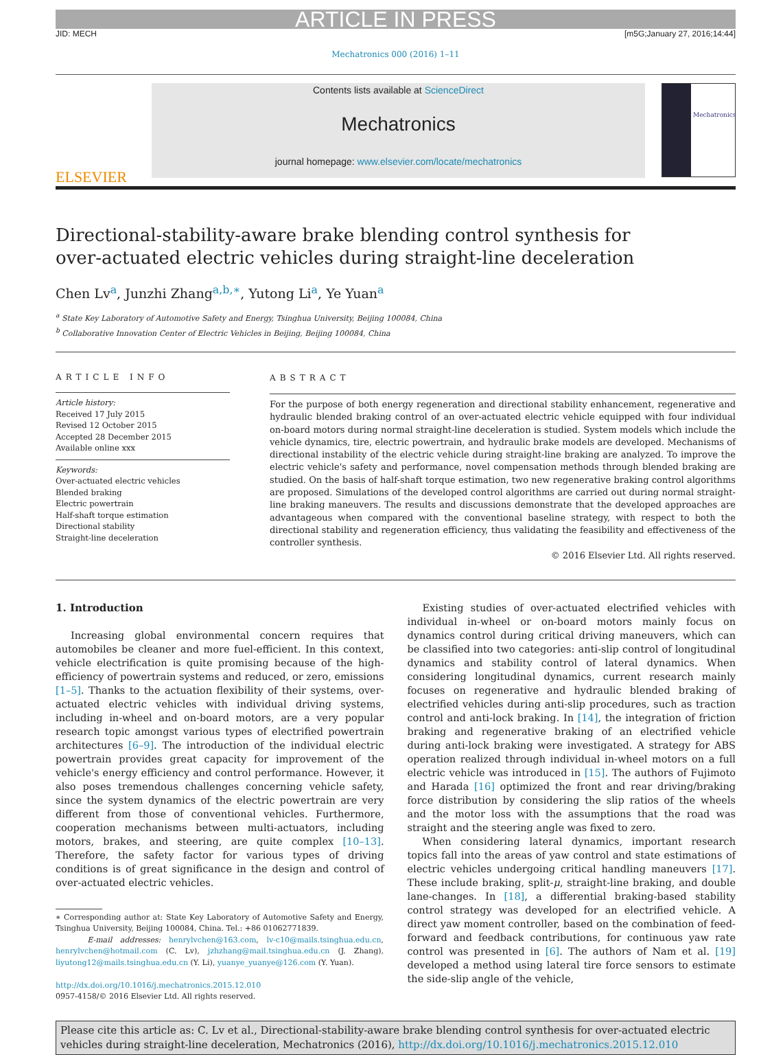ARTICLE IN PRESS
JID: MECH [m5G;January 27, 2016;14:44]
Mechatronics 000 (2016) 1–11
ELSEVIER
Contents lists available at ScienceDirect
Mechatronics
journal homepage: www.elsevier.com/locate/mechatronics
Mechatronics
Directional-stability-aware brake blending control synthesis for
over-actuated electric vehicles during straight-line deceleration
Chen Lv<sup>a</sup>, Junzhi Zhang<sup>a,b,∗</sup>, Yutong Li<sup>a</sup>, Ye Yuan<sup>a</sup>
<sup>a</sup> State Key Laboratory of Automotive Safety and Energy, Tsinghua University, Beijing 100084, China
<sup>b</sup> Collaborative Innovation Center of Electric Vehicles in Beijing, Beijing 100084, China
ARTICLE INFO
Article history:
Received 17 July 2015
Revised 12 October 2015
Accepted 28 December 2015
Available online xxx
Keywords:
Over-actuated electric vehicles
Blended braking
Electric powertrain
Half-shaft torque estimation
Directional stability
Straight-line deceleration
ABSTRACT
For the purpose of both energy regeneration and directional stability enhancement, regenerative and hydraulic blended braking control of an over-actuated electric vehicle equipped with four individual on-board motors during normal straight-line deceleration is studied. System models which include the vehicle dynamics, tire, electric powertrain, and hydraulic brake models are developed. Mechanisms of directional instability of the electric vehicle during straight-line braking are analyzed. To improve the electric vehicle's safety and performance, novel compensation methods through blended braking are studied. On the basis of half-shaft torque estimation, two new regenerative braking control algorithms are proposed. Simulations of the developed control algorithms are carried out during normal straight-line braking maneuvers. The results and discussions demonstrate that the developed approaches are advantageous when compared with the conventional baseline strategy, with respect to both the directional stability and regeneration efficiency, thus validating the feasibility and effectiveness of the controller synthesis.
© 2016 Elsevier Ltd. All rights reserved.
1. Introduction
Increasing global environmental concern requires that automobiles be cleaner and more fuel-efficient. In this context, vehicle electrification is quite promising because of the high-efficiency of powertrain systems and reduced, or zero, emissions [1–5]. Thanks to the actuation flexibility of their systems, over-actuated electric vehicles with individual driving systems, including in-wheel and on-board motors, are a very popular research topic amongst various types of electrified powertrain architectures [6–9]. The introduction of the individual electric powertrain provides great capacity for improvement of the vehicle's energy efficiency and control performance. However, it also poses tremendous challenges concerning vehicle safety, since the system dynamics of the electric powertrain are very different from those of conventional vehicles. Furthermore, cooperation mechanisms between multi-actuators, including motors, brakes, and steering, are quite complex [10–13]. Therefore, the safety factor for various types of driving conditions is of great significance in the design and control of over-actuated electric vehicles.
∗ Corresponding author at: State Key Laboratory of Automotive Safety and Energy, Tsinghua University, Beijing 100084, China. Tel.: +86 01062771839.
E-mail addresses: henrylvchen@163.com, lv-c10@mails.tsinghua.edu.cn, henrylvchen@hotmail.com (C. Lv), jzhzhang@mail.tsinghua.edu.cn (J. Zhang), liyutong12@mails.tsinghua.edu.cn (Y. Li), yuanye_yuanye@126.com (Y. Yuan).
http://dx.doi.org/10.1016/j.mechatronics.2015.12.010
0957-4158/© 2016 Elsevier Ltd. All rights reserved.
Existing studies of over-actuated electrified vehicles with individual in-wheel or on-board motors mainly focus on dynamics control during critical driving maneuvers, which can be classified into two categories: anti-slip control of longitudinal dynamics and stability control of lateral dynamics. When considering longitudinal dynamics, current research mainly focuses on regenerative and hydraulic blended braking of electrified vehicles during anti-slip procedures, such as traction control and anti-lock braking. In [14], the integration of friction braking and regenerative braking of an electrified vehicle during anti-lock braking were investigated. A strategy for ABS operation realized through individual in-wheel motors on a full electric vehicle was introduced in [15]. The authors of Fujimoto and Harada [16] optimized the front and rear driving/braking force distribution by considering the slip ratios of the wheels and the motor loss with the assumptions that the road was straight and the steering angle was fixed to zero.
When considering lateral dynamics, important research topics fall into the areas of yaw control and state estimations of electric vehicles undergoing critical handling maneuvers [17]. These include braking, split-μ, straight-line braking, and double lane-changes. In [18], a differential braking-based stability control strategy was developed for an electrified vehicle. A direct yaw moment controller, based on the combination of feed-forward and feedback contributions, for continuous yaw rate control was presented in [6]. The authors of Nam et al. [19] developed a method using lateral tire force sensors to estimate the side-slip angle of the vehicle,
Please cite this article as: C. Lv et al., Directional-stability-aware brake blending control synthesis for over-actuated electric vehicles during straight-line deceleration, Mechatronics (2016), http://dx.doi.org/10.1016/j.mechatronics.2015.12.010